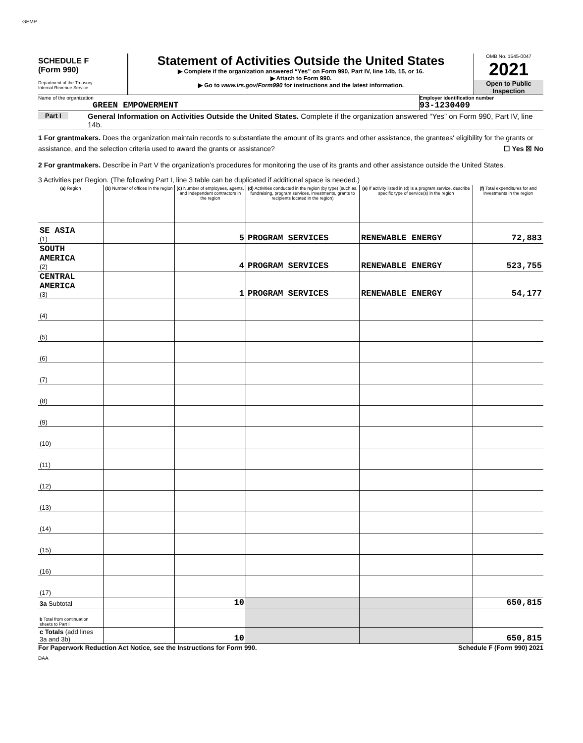GEMP
SCHEDULE F
(Form 990)
Department of the Treasury
Internal Revenue Service
Statement of Activities Outside the United States
▶ Complete if the organization answered “Yes” on Form 990, Part IV, line 14b, 15, or 16.
▶ Attach to Form 990.
▶ Go to www.irs.gov/Form990 for instructions and the latest information.
OMB No. 1545-0047
2021
Open to Public Inspection
Name of the organization
GREEN EMPOWERMENT
Employer identification number
93-1230409
Part I
General Information on Activities Outside the United States. Complete if the organization answered “Yes” on Form 990, Part IV, line 14b.
1 For grantmakers. Does the organization maintain records to substantiate the amount of its grants and other assistance, the grantees' eligibility for the grants or assistance, and the selection criteria used to award the grants or assistance? ☐ Yes ☒ No
2 For grantmakers. Describe in Part V the organization's procedures for monitoring the use of its grants and other assistance outside the United States.
3 Activities per Region. (The following Part I, line 3 table can be duplicated if additional space is needed.)
| (a) Region | (b) Number of offices in the region | (c) Number of employees, agents, and independent contractors in the region | (d) Activities conducted in the region (by type) (such as, fundraising, program services, investments, grants to recipients located in the region) | (e) If activity listed in (d) is a program service, describe specific type of service(s) in the region | (f) Total expenditures for and investments in the region |
| --- | --- | --- | --- | --- | --- |
| SE ASIA (1) | | 5 | PROGRAM SERVICES | RENEWABLE ENERGY | 72,883 |
| SOUTH AMERICA (2) | | 4 | PROGRAM SERVICES | RENEWABLE ENERGY | 523,755 |
| CENTRAL AMERICA (3) | | 1 | PROGRAM SERVICES | RENEWABLE ENERGY | 54,177 |
| (4) | | | | | |
| (5) | | | | | |
| (6) | | | | | |
| (7) | | | | | |
| (8) | | | | | |
| (9) | | | | | |
| (10) | | | | | |
| (11) | | | | | |
| (12) | | | | | |
| (13) | | | | | |
| (14) | | | | | |
| (15) | | | | | |
| (16) | | | | | |
| (17) | | | | | |
| 3a Subtotal | | 10 | | | 650,815 |
| b Total from continuation sheets to Part I | | | | | |
| c Totals (add lines 3a and 3b) | | 10 | | | 650,815 |
For Paperwork Reduction Act Notice, see the Instructions for Form 990. Schedule F (Form 990) 2021
DAA